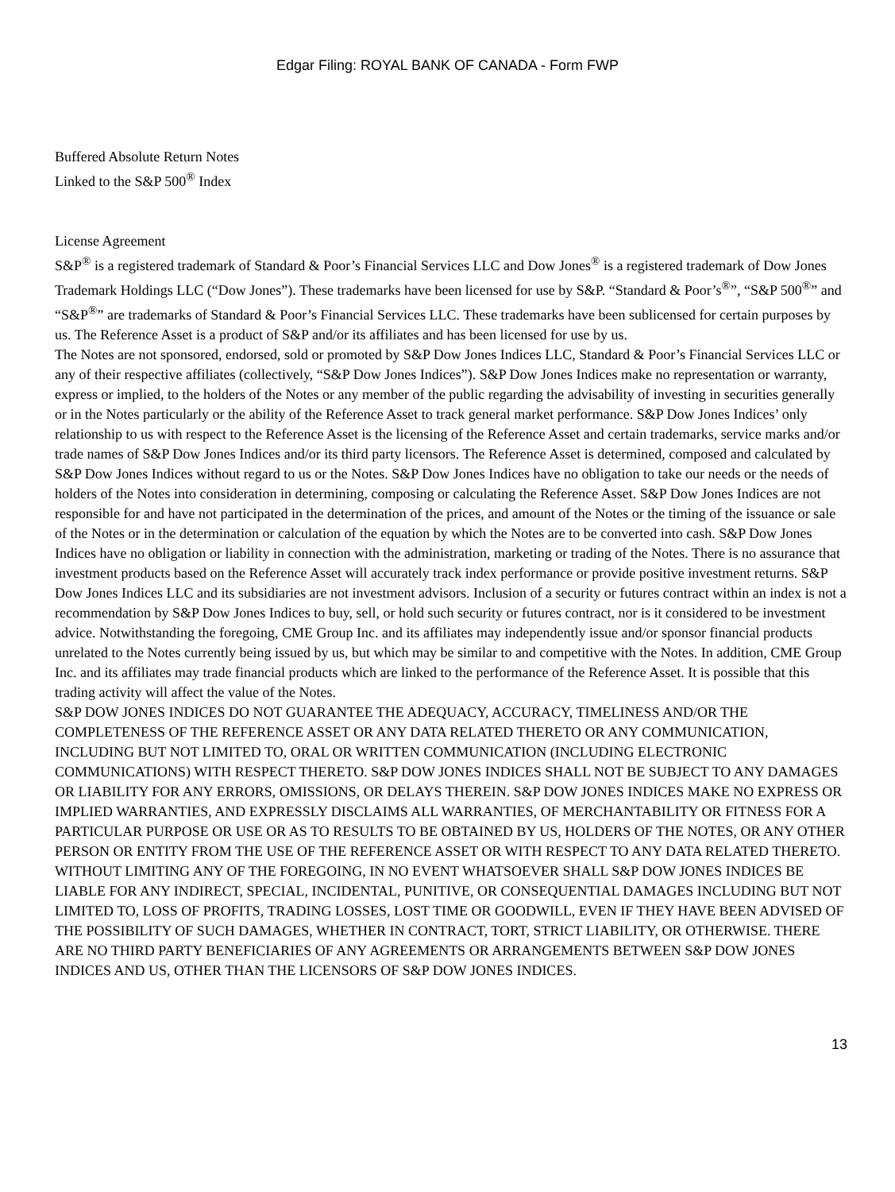Edgar Filing: ROYAL BANK OF CANADA - Form FWP
Buffered Absolute Return Notes
Linked to the S&P 500<sup>®</sup> Index
License Agreement
S&P<sup>®</sup> is a registered trademark of Standard & Poor’s Financial Services LLC and Dow Jones<sup>®</sup> is a registered trademark of Dow Jones Trademark Holdings LLC (“Dow Jones”). These trademarks have been licensed for use by S&P. “Standard & Poor’s<sup>®</sup>”, “S&P 500<sup>®</sup>” and “S&P<sup>®</sup>” are trademarks of Standard & Poor’s Financial Services LLC. These trademarks have been sublicensed for certain purposes by us. The Reference Asset is a product of S&P and/or its affiliates and has been licensed for use by us.
The Notes are not sponsored, endorsed, sold or promoted by S&P Dow Jones Indices LLC, Standard & Poor’s Financial Services LLC or any of their respective affiliates (collectively, “S&P Dow Jones Indices”). S&P Dow Jones Indices make no representation or warranty, express or implied, to the holders of the Notes or any member of the public regarding the advisability of investing in securities generally or in the Notes particularly or the ability of the Reference Asset to track general market performance. S&P Dow Jones Indices’ only relationship to us with respect to the Reference Asset is the licensing of the Reference Asset and certain trademarks, service marks and/or trade names of S&P Dow Jones Indices and/or its third party licensors. The Reference Asset is determined, composed and calculated by S&P Dow Jones Indices without regard to us or the Notes. S&P Dow Jones Indices have no obligation to take our needs or the needs of holders of the Notes into consideration in determining, composing or calculating the Reference Asset. S&P Dow Jones Indices are not responsible for and have not participated in the determination of the prices, and amount of the Notes or the timing of the issuance or sale of the Notes or in the determination or calculation of the equation by which the Notes are to be converted into cash. S&P Dow Jones Indices have no obligation or liability in connection with the administration, marketing or trading of the Notes. There is no assurance that investment products based on the Reference Asset will accurately track index performance or provide positive investment returns. S&P Dow Jones Indices LLC and its subsidiaries are not investment advisors. Inclusion of a security or futures contract within an index is not a recommendation by S&P Dow Jones Indices to buy, sell, or hold such security or futures contract, nor is it considered to be investment advice. Notwithstanding the foregoing, CME Group Inc. and its affiliates may independently issue and/or sponsor financial products unrelated to the Notes currently being issued by us, but which may be similar to and competitive with the Notes. In addition, CME Group Inc. and its affiliates may trade financial products which are linked to the performance of the Reference Asset. It is possible that this trading activity will affect the value of the Notes.
S&P DOW JONES INDICES DO NOT GUARANTEE THE ADEQUACY, ACCURACY, TIMELINESS AND/OR THE COMPLETENESS OF THE REFERENCE ASSET OR ANY DATA RELATED THERETO OR ANY COMMUNICATION, INCLUDING BUT NOT LIMITED TO, ORAL OR WRITTEN COMMUNICATION (INCLUDING ELECTRONIC COMMUNICATIONS) WITH RESPECT THERETO. S&P DOW JONES INDICES SHALL NOT BE SUBJECT TO ANY DAMAGES OR LIABILITY FOR ANY ERRORS, OMISSIONS, OR DELAYS THEREIN. S&P DOW JONES INDICES MAKE NO EXPRESS OR IMPLIED WARRANTIES, AND EXPRESSLY DISCLAIMS ALL WARRANTIES, OF MERCHANTABILITY OR FITNESS FOR A PARTICULAR PURPOSE OR USE OR AS TO RESULTS TO BE OBTAINED BY US, HOLDERS OF THE NOTES, OR ANY OTHER PERSON OR ENTITY FROM THE USE OF THE REFERENCE ASSET OR WITH RESPECT TO ANY DATA RELATED THERETO. WITHOUT LIMITING ANY OF THE FOREGOING, IN NO EVENT WHATSOEVER SHALL S&P DOW JONES INDICES BE LIABLE FOR ANY INDIRECT, SPECIAL, INCIDENTAL, PUNITIVE, OR CONSEQUENTIAL DAMAGES INCLUDING BUT NOT LIMITED TO, LOSS OF PROFITS, TRADING LOSSES, LOST TIME OR GOODWILL, EVEN IF THEY HAVE BEEN ADVISED OF THE POSSIBILITY OF SUCH DAMAGES, WHETHER IN CONTRACT, TORT, STRICT LIABILITY, OR OTHERWISE. THERE ARE NO THIRD PARTY BENEFICIARIES OF ANY AGREEMENTS OR ARRANGEMENTS BETWEEN S&P DOW JONES INDICES AND US, OTHER THAN THE LICENSORS OF S&P DOW JONES INDICES.
13